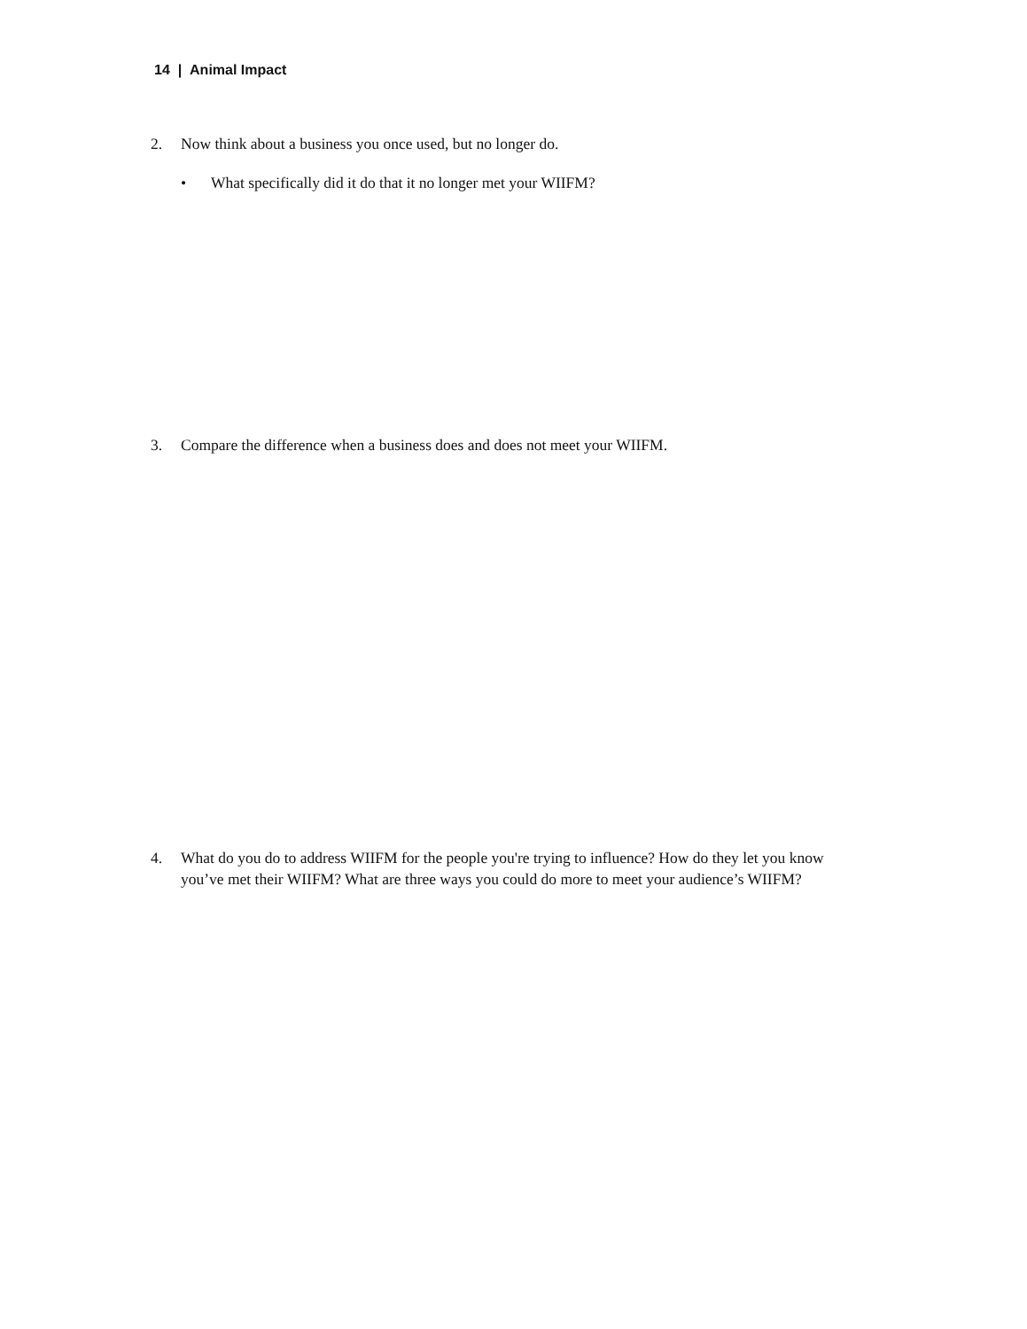14 | Animal Impact
2. Now think about a business you once used, but no longer do.
• What specifically did it do that it no longer met your WIIFM?
3. Compare the difference when a business does and does not meet your WIIFM.
4. What do you do to address WIIFM for the people you're trying to influence? How do they let you know you’ve met their WIIFM? What are three ways you could do more to meet your audience’s WIIFM?